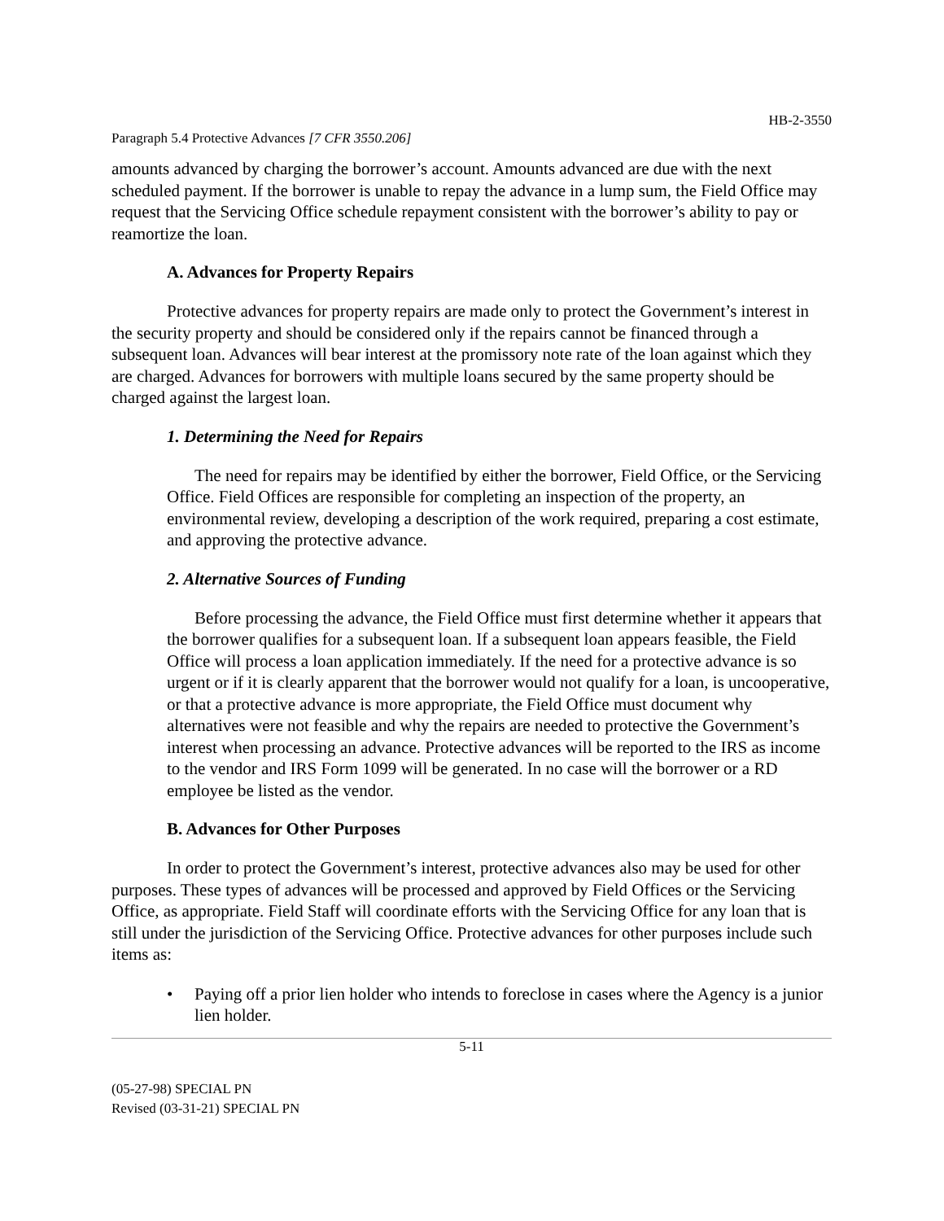HB-2-3550
Paragraph 5.4 Protective Advances [7 CFR 3550.206]
amounts advanced by charging the borrower’s account. Amounts advanced are due with the next scheduled payment. If the borrower is unable to repay the advance in a lump sum, the Field Office may request that the Servicing Office schedule repayment consistent with the borrower’s ability to pay or reamortize the loan.
A. Advances for Property Repairs
Protective advances for property repairs are made only to protect the Government’s interest in the security property and should be considered only if the repairs cannot be financed through a subsequent loan. Advances will bear interest at the promissory note rate of the loan against which they are charged. Advances for borrowers with multiple loans secured by the same property should be charged against the largest loan.
1. Determining the Need for Repairs
The need for repairs may be identified by either the borrower, Field Office, or the Servicing Office. Field Offices are responsible for completing an inspection of the property, an environmental review, developing a description of the work required, preparing a cost estimate, and approving the protective advance.
2. Alternative Sources of Funding
Before processing the advance, the Field Office must first determine whether it appears that the borrower qualifies for a subsequent loan. If a subsequent loan appears feasible, the Field Office will process a loan application immediately. If the need for a protective advance is so urgent or if it is clearly apparent that the borrower would not qualify for a loan, is uncooperative, or that a protective advance is more appropriate, the Field Office must document why alternatives were not feasible and why the repairs are needed to protective the Government’s interest when processing an advance. Protective advances will be reported to the IRS as income to the vendor and IRS Form 1099 will be generated. In no case will the borrower or a RD employee be listed as the vendor.
B. Advances for Other Purposes
In order to protect the Government’s interest, protective advances also may be used for other purposes. These types of advances will be processed and approved by Field Offices or the Servicing Office, as appropriate. Field Staff will coordinate efforts with the Servicing Office for any loan that is still under the jurisdiction of the Servicing Office. Protective advances for other purposes include such items as:
• Paying off a prior lien holder who intends to foreclose in cases where the Agency is a junior lien holder.
5-11
(05-27-98) SPECIAL PN
Revised (03-31-21) SPECIAL PN